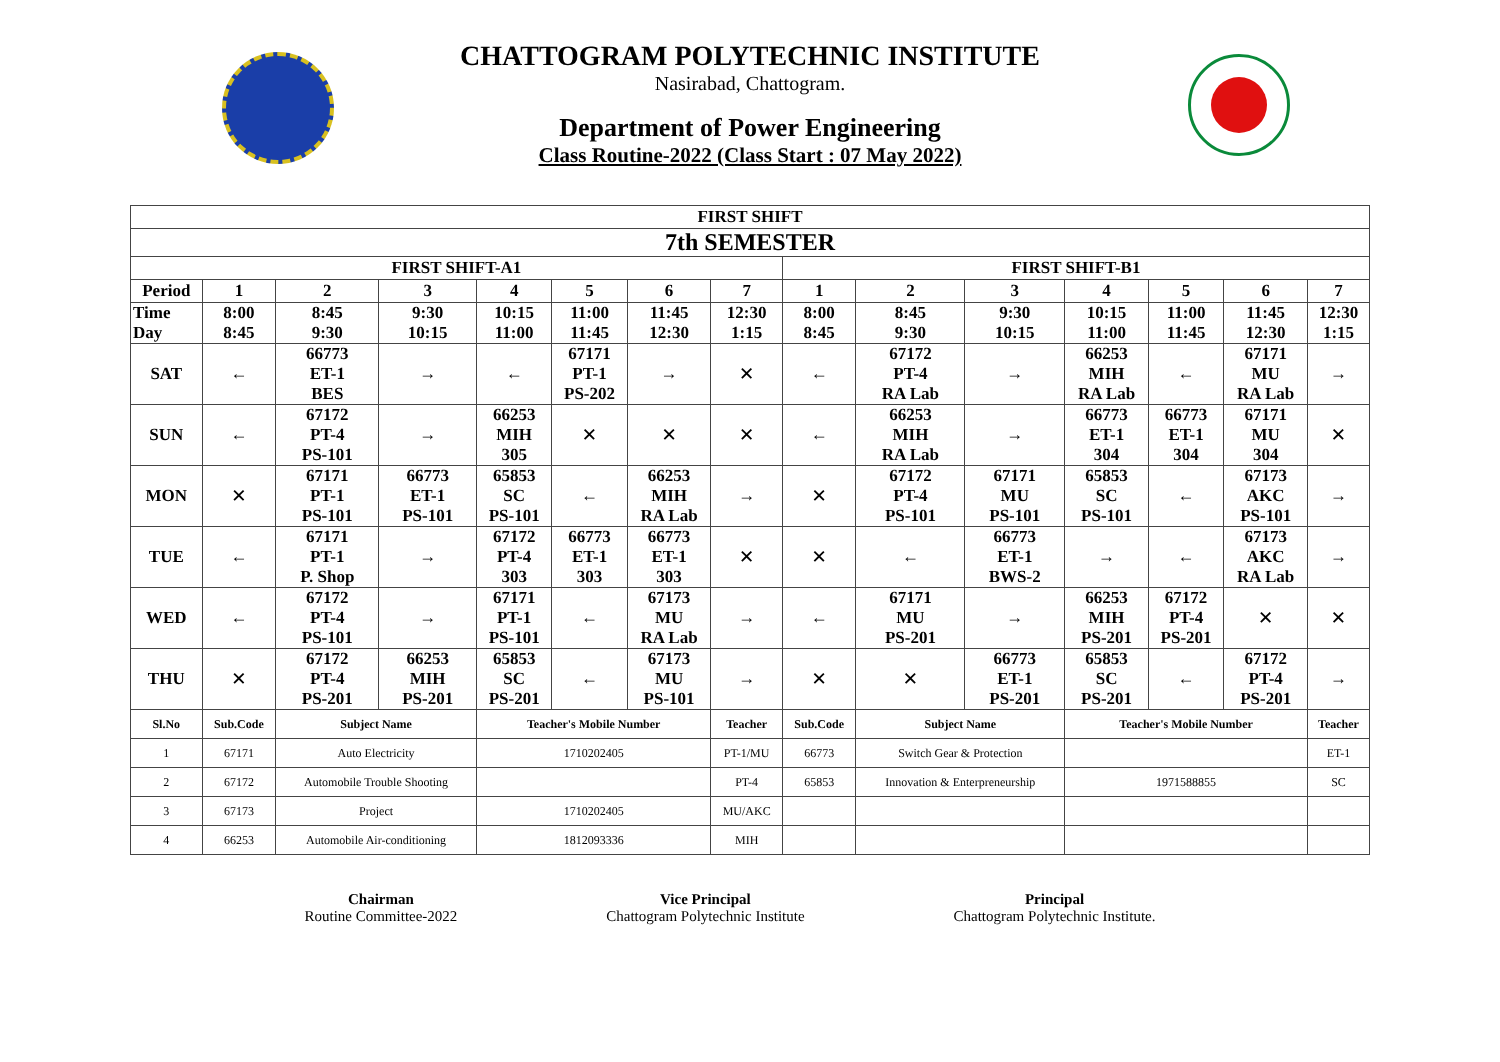CHATTOGRAM POLYTECHNIC INSTITUTE
Nasirabad, Chattogram.
Department of Power Engineering
Class Routine-2022 (Class Start : 07 May 2022)
| FIRST SHIFT | | | | | | | | | | | | | | |
| 7th SEMESTER | | | | | | | | | | | | | | |
| FIRST SHIFT-A1 | | | | | | | | FIRST SHIFT-B1 | | | | | | |
| Period | 1 | 2 | 3 | 4 | 5 | 6 | 7 | 1 | 2 | 3 | 4 | 5 | 6 | 7 |
| Time Day | 8:00 8:45 | 8:45 9:30 | 9:30 10:15 | 10:15 11:00 | 11:00 11:45 | 11:45 12:30 | 12:30 1:15 | 8:00 8:45 | 8:45 9:30 | 9:30 10:15 | 10:15 11:00 | 11:00 11:45 | 11:45 12:30 | 12:30 1:15 |
| SAT | ← | 66773 ET-1 BES | → | ← | 67171 PT-1 PS-202 | → | × | ← | 67172 PT-4 RA Lab | → | 66253 MIH RA Lab | ← | 67171 MU RA Lab | → |
| SUN | ← | 67172 PT-4 PS-101 | → | 66253 MIH 305 | × | × | × | ← | 66253 MIH RA Lab | → | 66773 ET-1 304 | 66773 ET-1 304 | 67171 MU 304 | × |
| MON | × | 67171 PT-1 PS-101 | 66773 ET-1 PS-101 | 65853 SC PS-101 | ← | 66253 MIH RA Lab | → | × | 67172 PT-4 PS-101 | 67171 MU PS-101 | 65853 SC PS-101 | ← | 67173 AKC PS-101 | → |
| TUE | ← | 67171 PT-1 P. Shop | → | 67172 PT-4 303 | 66773 ET-1 303 | 66773 ET-1 303 | × | × | ← | 66773 ET-1 BWS-2 | → | ← | 67173 AKC RA Lab | → |
| WED | ← | 67172 PT-4 PS-101 | → | 67171 PT-1 PS-101 | ← | 67173 MU RA Lab | → | ← | 67171 MU PS-201 | → | 66253 MIH PS-201 | 67172 PT-4 PS-201 | × | × |
| THU | × | 67172 PT-4 PS-201 | 66253 MIH PS-201 | 65853 SC PS-201 | ← | 67173 MU PS-101 | → | × | × | 66773 ET-1 PS-201 | 65853 SC PS-201 | ← | 67172 PT-4 PS-201 | → |
| Sl.No | Sub.Code | Subject Name | | Teacher's Mobile Number | | | Teacher | Sub.Code | Subject Name | | Teacher's Mobile Number | | | Teacher |
| 1 | 67171 | Auto Electricity | | 1710202405 | | | PT-1/MU | 66773 | Switch Gear & Protection | | | | | ET-1 |
| 2 | 67172 | Automobile Trouble Shooting | | | | | PT-4 | 65853 | Innovation & Enterpreneurship | | 1971588855 | | | SC |
| 3 | 67173 | Project | | 1710202405 | | | MU/AKC | | | | | | | |
| 4 | 66253 | Automobile Air-conditioning | | 1812093336 | | | MIH | | | | | | | |
Chairman
Routine Committee-2022
Vice Principal
Chattogram Polytechnic Institute
Principal
Chattogram Polytechnic Institute.